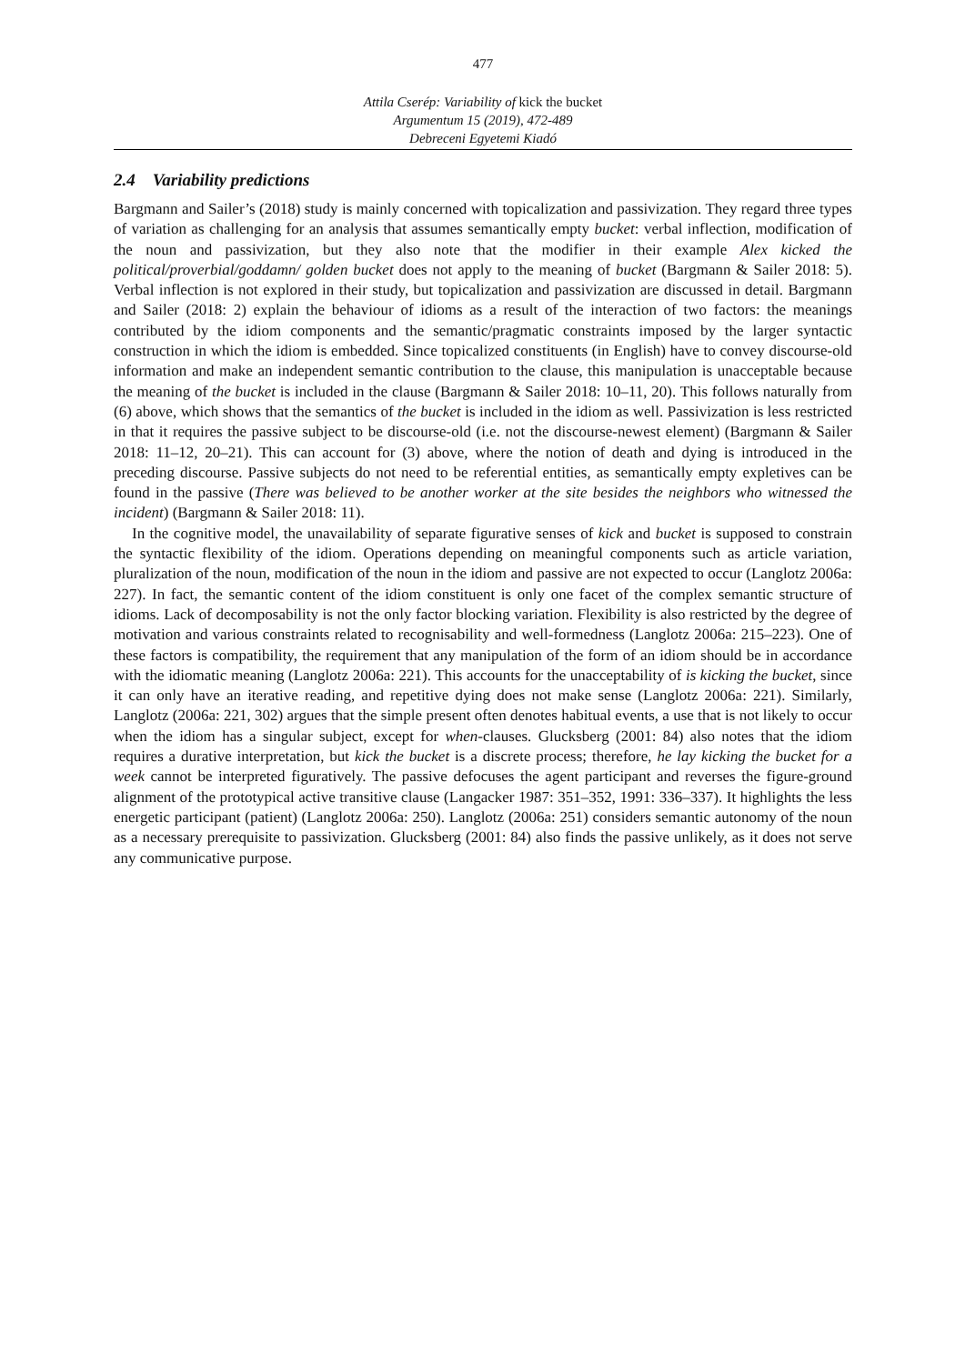477
Attila Cserép: Variability of kick the bucket
Argumentum 15 (2019), 472-489
Debreceni Egyetemi Kiadó
2.4 Variability predictions
Bargmann and Sailer’s (2018) study is mainly concerned with topicalization and passivization. They regard three types of variation as challenging for an analysis that assumes semantically empty bucket: verbal inflection, modification of the noun and passivization, but they also note that the modifier in their example Alex kicked the political/proverbial/goddamn/ golden bucket does not apply to the meaning of bucket (Bargmann & Sailer 2018: 5). Verbal inflection is not explored in their study, but topicalization and passivization are discussed in detail. Bargmann and Sailer (2018: 2) explain the behaviour of idioms as a result of the interaction of two factors: the meanings contributed by the idiom components and the semantic/pragmatic constraints imposed by the larger syntactic construction in which the idiom is embedded. Since topicalized constituents (in English) have to convey discourse-old information and make an independent semantic contribution to the clause, this manipulation is unacceptable because the meaning of the bucket is included in the clause (Bargmann & Sailer 2018: 10–11, 20). This follows naturally from (6) above, which shows that the semantics of the bucket is included in the idiom as well. Passivization is less restricted in that it requires the passive subject to be discourse-old (i.e. not the discourse-newest element) (Bargmann & Sailer 2018: 11–12, 20–21). This can account for (3) above, where the notion of death and dying is introduced in the preceding discourse. Passive subjects do not need to be referential entities, as semantically empty expletives can be found in the passive (There was believed to be another worker at the site besides the neighbors who witnessed the incident) (Bargmann & Sailer 2018: 11).
In the cognitive model, the unavailability of separate figurative senses of kick and bucket is supposed to constrain the syntactic flexibility of the idiom. Operations depending on meaningful components such as article variation, pluralization of the noun, modification of the noun in the idiom and passive are not expected to occur (Langlotz 2006a: 227). In fact, the semantic content of the idiom constituent is only one facet of the complex semantic structure of idioms. Lack of decomposability is not the only factor blocking variation. Flexibility is also restricted by the degree of motivation and various constraints related to recognisability and well-formedness (Langlotz 2006a: 215–223). One of these factors is compatibility, the requirement that any manipulation of the form of an idiom should be in accordance with the idiomatic meaning (Langlotz 2006a: 221). This accounts for the unacceptability of is kicking the bucket, since it can only have an iterative reading, and repetitive dying does not make sense (Langlotz 2006a: 221). Similarly, Langlotz (2006a: 221, 302) argues that the simple present often denotes habitual events, a use that is not likely to occur when the idiom has a singular subject, except for when-clauses. Glucksberg (2001: 84) also notes that the idiom requires a durative interpretation, but kick the bucket is a discrete process; therefore, he lay kicking the bucket for a week cannot be interpreted figuratively. The passive defocuses the agent participant and reverses the figure-ground alignment of the prototypical active transitive clause (Langacker 1987: 351–352, 1991: 336–337). It highlights the less energetic participant (patient) (Langlotz 2006a: 250). Langlotz (2006a: 251) considers semantic autonomy of the noun as a necessary prerequisite to passivization. Glucksberg (2001: 84) also finds the passive unlikely, as it does not serve any communicative purpose.